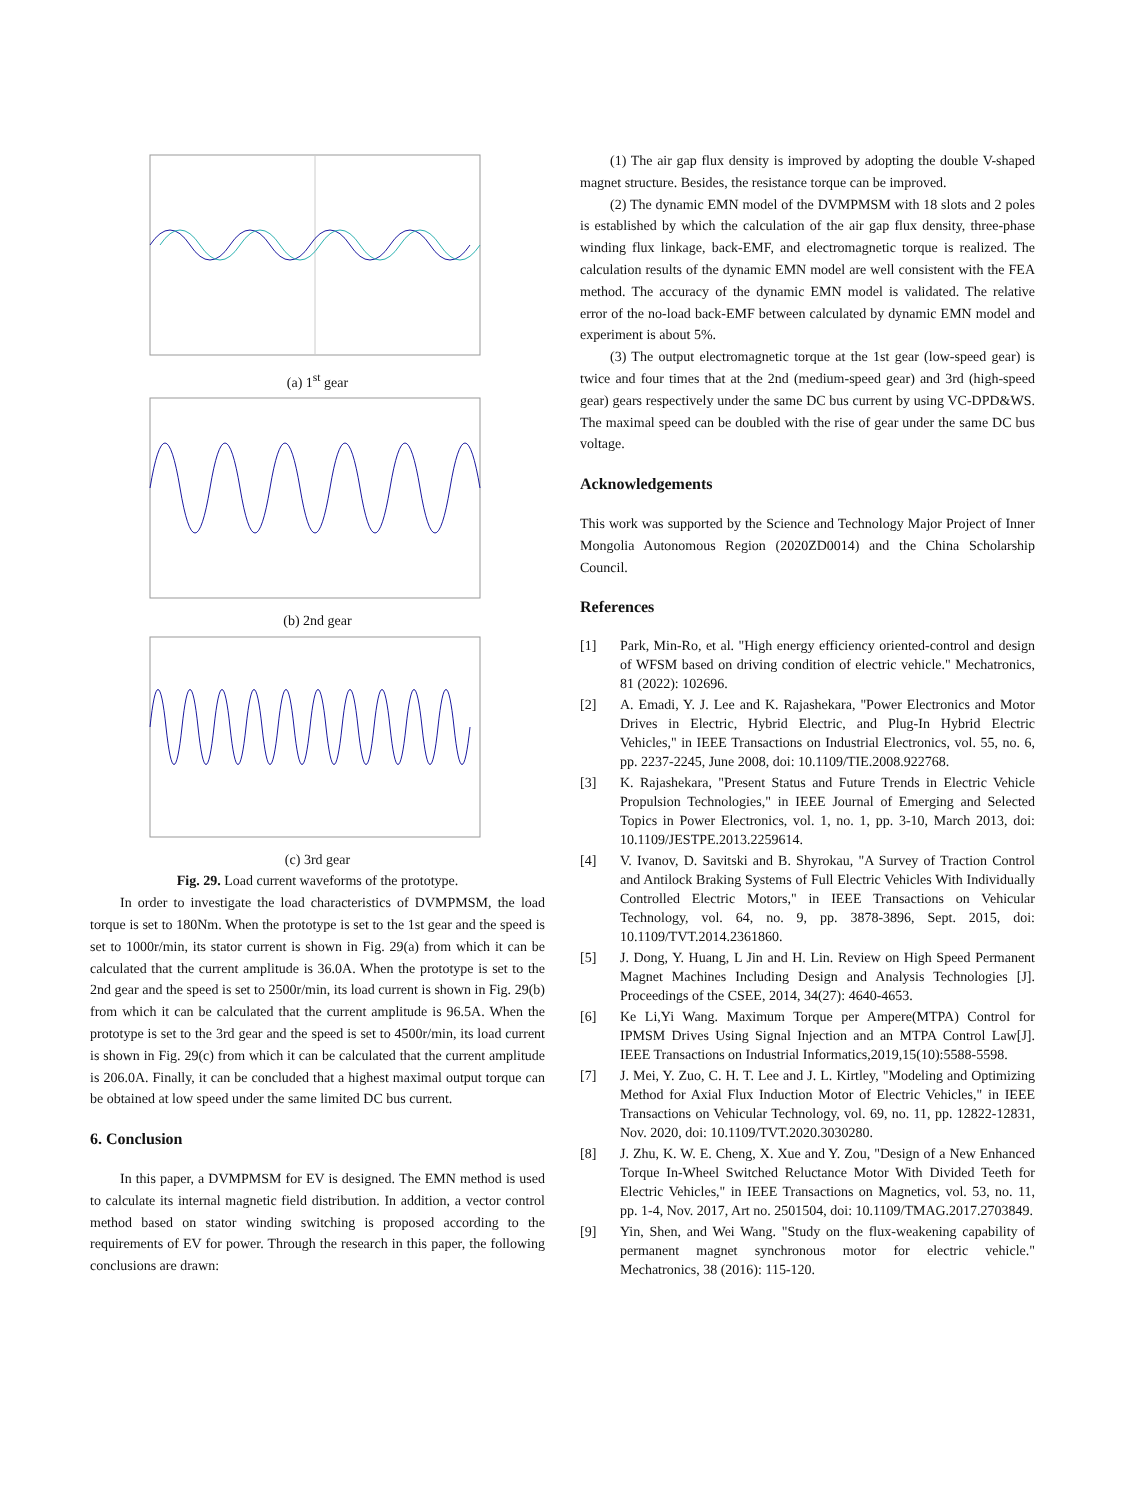(a) 1<sup>st</sup> gear
(b) 2nd gear
(c) 3rd gear
Fig. 29. Load current waveforms of the prototype.
In order to investigate the load characteristics of DVMPMSM, the load torque is set to 180Nm. When the prototype is set to the 1st gear and the speed is set to 1000r/min, its stator current is shown in Fig. 29(a) from which it can be calculated that the current amplitude is 36.0A. When the prototype is set to the 2nd gear and the speed is set to 2500r/min, its load current is shown in Fig. 29(b) from which it can be calculated that the current amplitude is 96.5A. When the prototype is set to the 3rd gear and the speed is set to 4500r/min, its load current is shown in Fig. 29(c) from which it can be calculated that the current amplitude is 206.0A. Finally, it can be concluded that a highest maximal output torque can be obtained at low speed under the same limited DC bus current.
6. Conclusion
In this paper, a DVMPMSM for EV is designed. The EMN method is used to calculate its internal magnetic field distribution. In addition, a vector control method based on stator winding switching is proposed according to the requirements of EV for power. Through the research in this paper, the following conclusions are drawn:
(1) The air gap flux density is improved by adopting the double V-shaped magnet structure. Besides, the resistance torque can be improved.
(2) The dynamic EMN model of the DVMPMSM with 18 slots and 2 poles is established by which the calculation of the air gap flux density, three-phase winding flux linkage, back-EMF, and electromagnetic torque is realized. The calculation results of the dynamic EMN model are well consistent with the FEA method. The accuracy of the dynamic EMN model is validated. The relative error of the no-load back-EMF between calculated by dynamic EMN model and experiment is about 5%.
(3) The output electromagnetic torque at the 1st gear (low-speed gear) is twice and four times that at the 2nd (medium-speed gear) and 3rd (high-speed gear) gears respectively under the same DC bus current by using VC-DPD&WS. The maximal speed can be doubled with the rise of gear under the same DC bus voltage.
Acknowledgements
This work was supported by the Science and Technology Major Project of Inner Mongolia Autonomous Region (2020ZD0014) and the China Scholarship Council.
References
[1] Park, Min-Ro, et al. "High energy efficiency oriented-control and design of WFSM based on driving condition of electric vehicle." Mechatronics, 81 (2022): 102696.
[2] A. Emadi, Y. J. Lee and K. Rajashekara, "Power Electronics and Motor Drives in Electric, Hybrid Electric, and Plug-In Hybrid Electric Vehicles," in IEEE Transactions on Industrial Electronics, vol. 55, no. 6, pp. 2237-2245, June 2008, doi: 10.1109/TIE.2008.922768.
[3] K. Rajashekara, "Present Status and Future Trends in Electric Vehicle Propulsion Technologies," in IEEE Journal of Emerging and Selected Topics in Power Electronics, vol. 1, no. 1, pp. 3-10, March 2013, doi: 10.1109/JESTPE.2013.2259614.
[4] V. Ivanov, D. Savitski and B. Shyrokau, "A Survey of Traction Control and Antilock Braking Systems of Full Electric Vehicles With Individually Controlled Electric Motors," in IEEE Transactions on Vehicular Technology, vol. 64, no. 9, pp. 3878-3896, Sept. 2015, doi: 10.1109/TVT.2014.2361860.
[5] J. Dong, Y. Huang, L Jin and H. Lin. Review on High Speed Permanent Magnet Machines Including Design and Analysis Technologies [J]. Proceedings of the CSEE, 2014, 34(27): 4640-4653.
[6] Ke Li,Yi Wang. Maximum Torque per Ampere(MTPA) Control for IPMSM Drives Using Signal Injection and an MTPA Control Law[J]. IEEE Transactions on Industrial Informatics,2019,15(10):5588-5598.
[7] J. Mei, Y. Zuo, C. H. T. Lee and J. L. Kirtley, "Modeling and Optimizing Method for Axial Flux Induction Motor of Electric Vehicles," in IEEE Transactions on Vehicular Technology, vol. 69, no. 11, pp. 12822-12831, Nov. 2020, doi: 10.1109/TVT.2020.3030280.
[8] J. Zhu, K. W. E. Cheng, X. Xue and Y. Zou, "Design of a New Enhanced Torque In-Wheel Switched Reluctance Motor With Divided Teeth for Electric Vehicles," in IEEE Transactions on Magnetics, vol. 53, no. 11, pp. 1-4, Nov. 2017, Art no. 2501504, doi: 10.1109/TMAG.2017.2703849.
[9] Yin, Shen, and Wei Wang. "Study on the flux-weakening capability of permanent magnet synchronous motor for electric vehicle." Mechatronics, 38 (2016): 115-120.